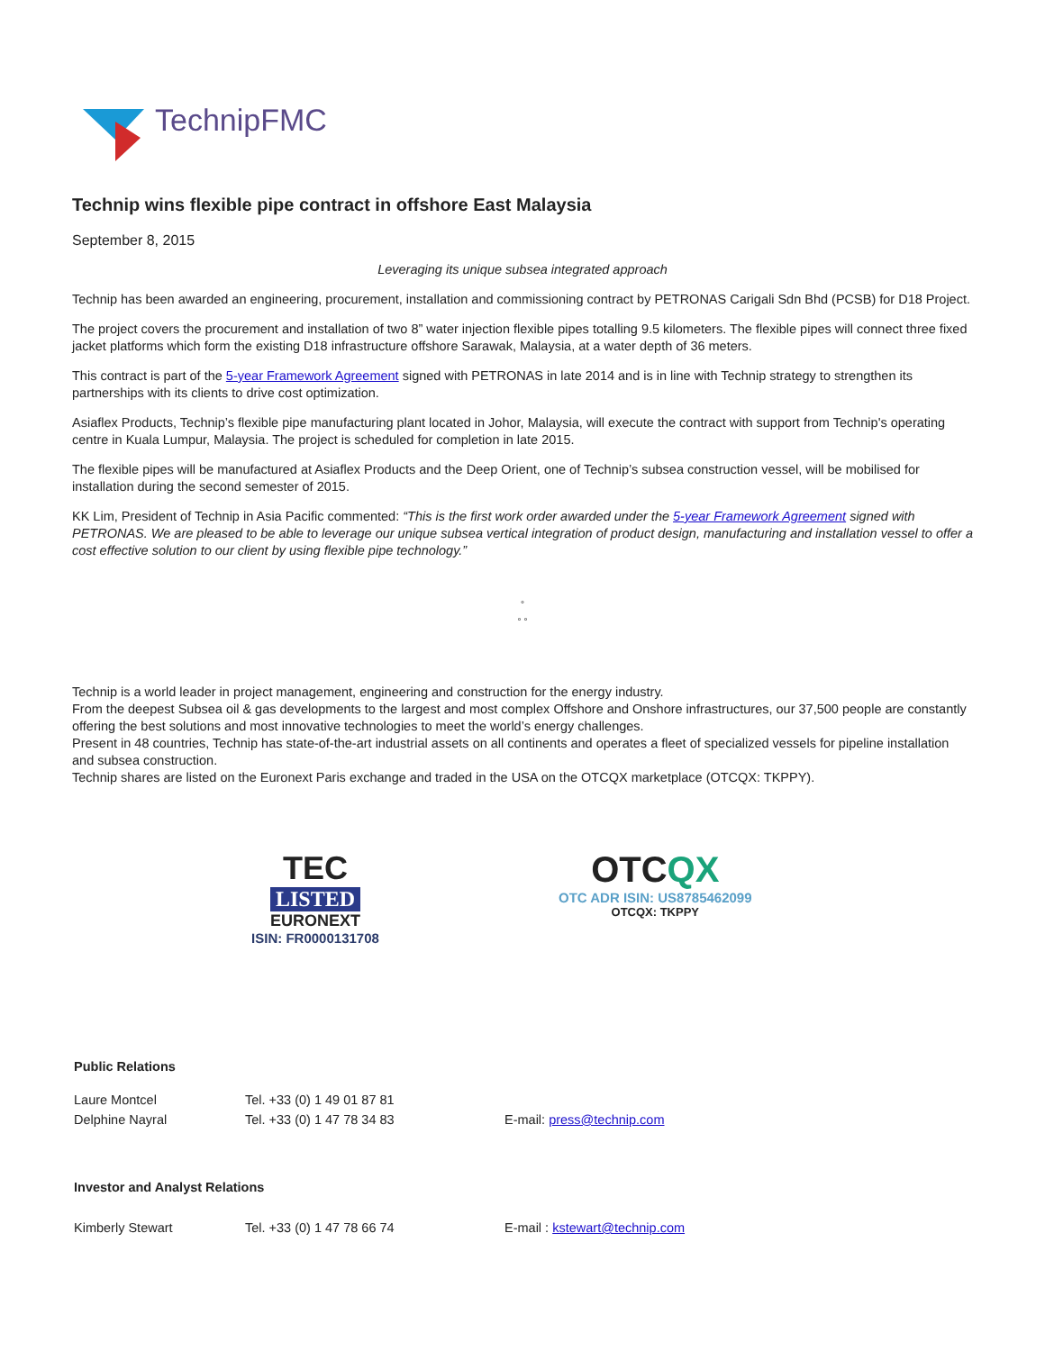TechnipFMC
Technip wins flexible pipe contract in offshore East Malaysia
September 8, 2015
Leveraging its unique subsea integrated approach
Technip has been awarded an engineering, procurement, installation and commissioning contract by PETRONAS Carigali Sdn Bhd (PCSB) for D18 Project.
The project covers the procurement and installation of two 8” water injection flexible pipes totalling 9.5 kilometers. The flexible pipes will connect three fixed jacket platforms which form the existing D18 infrastructure offshore Sarawak, Malaysia, at a water depth of 36 meters.
This contract is part of the 5-year Framework Agreement signed with PETRONAS in late 2014 and is in line with Technip strategy to strengthen its partnerships with its clients to drive cost optimization.
Asiaflex Products, Technip’s flexible pipe manufacturing plant located in Johor, Malaysia, will execute the contract with support from Technip's operating centre in Kuala Lumpur, Malaysia. The project is scheduled for completion in late 2015.
The flexible pipes will be manufactured at Asiaflex Products and the Deep Orient, one of Technip’s subsea construction vessel, will be mobilised for installation during the second semester of 2015.
KK Lim, President of Technip in Asia Pacific commented: “This is the first work order awarded under the 5-year Framework Agreement signed with PETRONAS. We are pleased to be able to leverage our unique subsea vertical integration of product design, manufacturing and installation vessel to offer a cost effective solution to our client by using flexible pipe technology.”
°
° °
Technip is a world leader in project management, engineering and construction for the energy industry.
From the deepest Subsea oil & gas developments to the largest and most complex Offshore and Onshore infrastructures, our 37,500 people are constantly offering the best solutions and most innovative technologies to meet the world’s energy challenges.
Present in 48 countries, Technip has state-of-the-art industrial assets on all continents and operates a fleet of specialized vessels for pipeline installation and subsea construction.
Technip shares are listed on the Euronext Paris exchange and traded in the USA on the OTCQX marketplace (OTCQX: TKPPY).
TEC
LISTED
EURONEXT
ISIN: FR0000131708
OTCQX
OTC ADR ISIN: US8785462099
OTCQX: TKPPY
| Public Relations | | |
| Laure Montcel | Tel. +33 (0) 1 49 01 87 81 | |
| Delphine Nayral | Tel. +33 (0) 1 47 78 34 83 | E-mail: press@technip.com |
| Investor and Analyst Relations | | |
| Kimberly Stewart | Tel. +33 (0) 1 47 78 66 74 | E-mail : kstewart@technip.com |